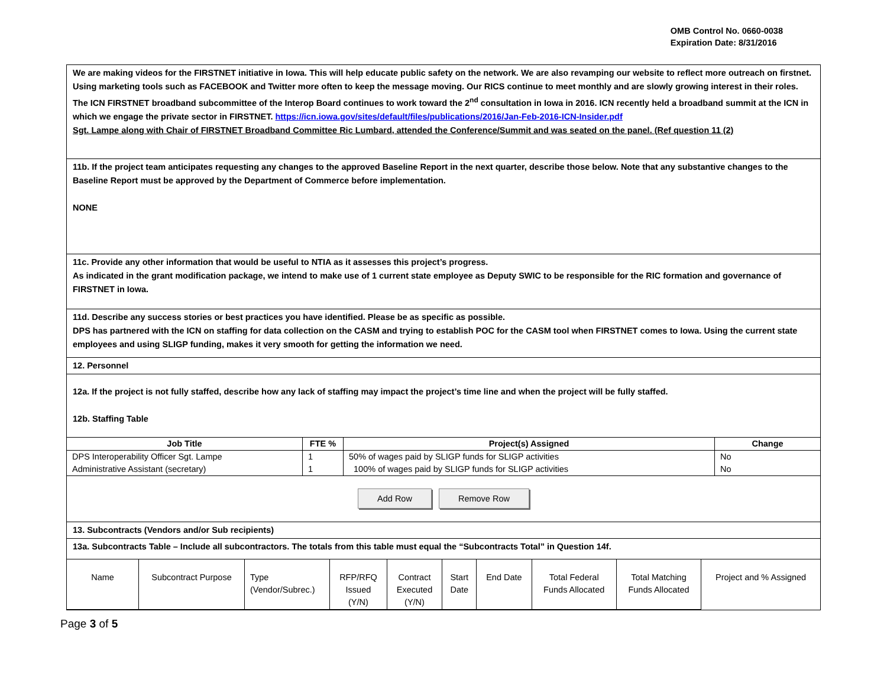OMB Control No. 0660-0038
Expiration Date: 8/31/2016
We are making videos for the FIRSTNET initiative in Iowa. This will help educate public safety on the network. We are also revamping our website to reflect more outreach on firstnet. Using marketing tools such as FACEBOOK and Twitter more often to keep the message moving. Our RICS continue to meet monthly and are slowly growing interest in their roles. The ICN FIRSTNET broadband subcommittee of the Interop Board continues to work toward the 2<sup>nd</sup> consultation in Iowa in 2016. ICN recently held a broadband summit at the ICN in which we engage the private sector in FIRSTNET. https://icn.iowa.gov/sites/default/files/publications/2016/Jan-Feb-2016-ICN-Insider.pdf
Sgt. Lampe along with Chair of FIRSTNET Broadband Committee Ric Lumbard, attended the Conference/Summit and was seated on the panel. (Ref question 11 (2)
11b. If the project team anticipates requesting any changes to the approved Baseline Report in the next quarter, describe those below. Note that any substantive changes to the Baseline Report must be approved by the Department of Commerce before implementation.
NONE
11c. Provide any other information that would be useful to NTIA as it assesses this project’s progress.
As indicated in the grant modification package, we intend to make use of 1 current state employee as Deputy SWIC to be responsible for the RIC formation and governance of FIRSTNET in Iowa.
11d. Describe any success stories or best practices you have identified. Please be as specific as possible.
DPS has partnered with the ICN on staffing for data collection on the CASM and trying to establish POC for the CASM tool when FIRSTNET comes to Iowa. Using the current state employees and using SLIGP funding, makes it very smooth for getting the information we need.
12. Personnel
12a. If the project is not fully staffed, describe how any lack of staffing may impact the project’s time line and when the project will be fully staffed.
12b. Staffing Table
| Job Title | FTE % | Project(s) Assigned | Change |
| --- | --- | --- | --- |
| DPS Interoperability Officer Sgt. Lampe | 1 | 50% of wages paid by SLIGP funds for SLIGP activities | No |
| Administrative Assistant (secretary) | 1 | 100% of wages paid by SLIGP funds for SLIGP activities | No |
Add Row Remove Row
13. Subcontracts (Vendors and/or Sub recipients)
13a. Subcontracts Table – Include all subcontractors. The totals from this table must equal the “Subcontracts Total” in Question 14f.
| Name | Subcontract Purpose | Type (Vendor/Subrec.) | RFP/RFQ Issued (Y/N) | Contract Executed (Y/N) | Start Date | End Date | Total Federal Funds Allocated | Total Matching Funds Allocated | Project and % Assigned |
Page 3 of 5